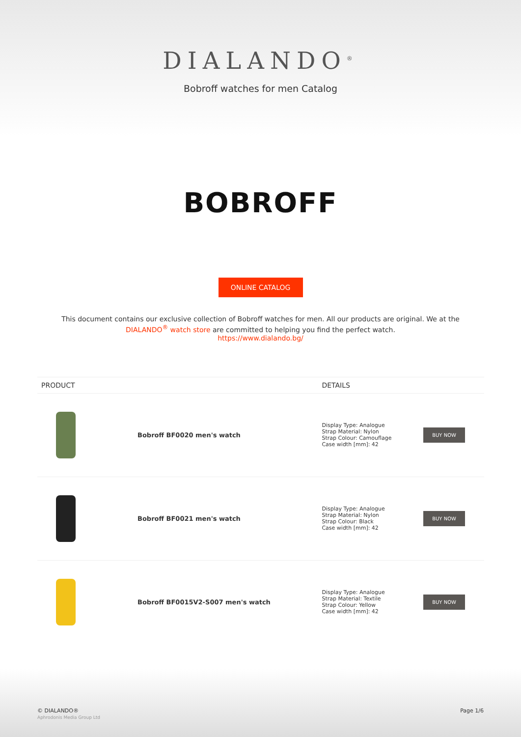DIALANDO<sup>®</sup>
Bobroff watches for men Catalog
BOBROFF
ONLINE CATALOG
This document contains our exclusive collection of Bobroff watches for men. All our products are original. We at the DIALANDO<sup>®</sup> watch store are committed to helping you find the perfect watch.
https://www.dialando.bg/
| PRODUCT | | DETAILS | |
| --- | --- | --- | --- |
| | Bobroff BF0020 men's watch | Display Type: Analogue Strap Material: Nylon Strap Colour: Camouflage Case width [mm]: 42 | BUY NOW |
| | Bobroff BF0021 men's watch | Display Type: Analogue Strap Material: Nylon Strap Colour: Black Case width [mm]: 42 | BUY NOW |
| | Bobroff BF0015V2-S007 men's watch | Display Type: Analogue Strap Material: Textile Strap Colour: Yellow Case width [mm]: 42 | BUY NOW |
© DIALANDO®
Aphrodonis Media Group Ltd
Page 1/6